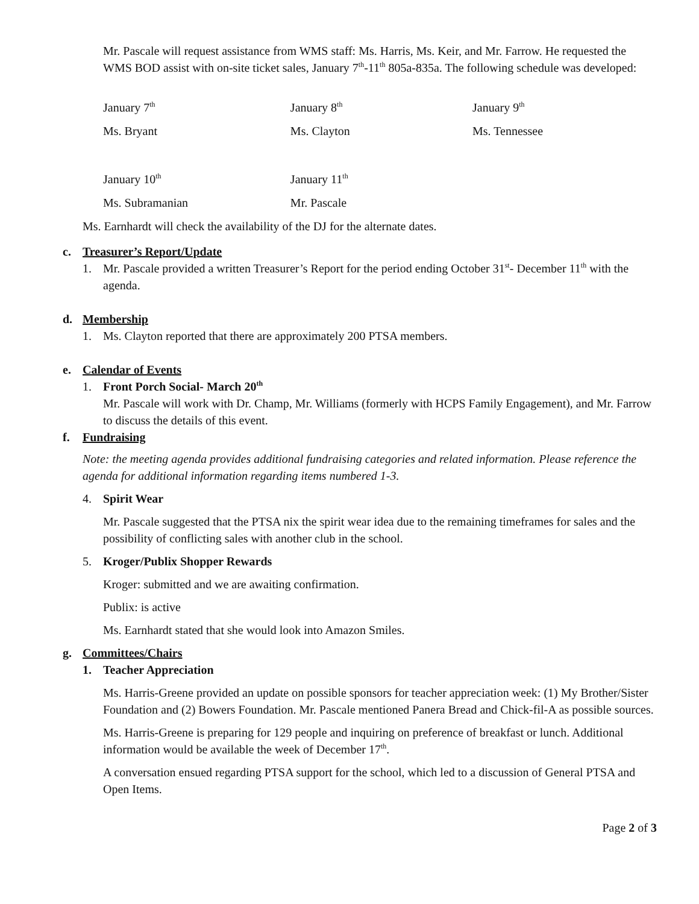Mr. Pascale will request assistance from WMS staff: Ms. Harris, Ms. Keir, and Mr. Farrow. He requested the WMS BOD assist with on-site ticket sales, January 7<sup>th</sup>-11<sup>th</sup> 805a-835a. The following schedule was developed:
| January 7<sup>th</sup> | January 8<sup>th</sup> | January 9<sup>th</sup> |
| Ms. Bryant | Ms. Clayton | Ms. Tennessee |
| January 10<sup>th</sup> | January 11<sup>th</sup> | |
| Ms. Subramanian | Mr. Pascale | |
Ms. Earnhardt will check the availability of the DJ for the alternate dates.
c. Treasurer’s Report/Update
1. Mr. Pascale provided a written Treasurer’s Report for the period ending October 31<sup>st</sup>- December 11<sup>th</sup> with the agenda.
d. Membership
1. Ms. Clayton reported that there are approximately 200 PTSA members.
e. Calendar of Events
1. Front Porch Social- March 20<sup>th</sup>
Mr. Pascale will work with Dr. Champ, Mr. Williams (formerly with HCPS Family Engagement), and Mr. Farrow to discuss the details of this event.
f. Fundraising
Note: the meeting agenda provides additional fundraising categories and related information. Please reference the agenda for additional information regarding items numbered 1-3.
4. Spirit Wear
Mr. Pascale suggested that the PTSA nix the spirit wear idea due to the remaining timeframes for sales and the possibility of conflicting sales with another club in the school.
5. Kroger/Publix Shopper Rewards
Kroger: submitted and we are awaiting confirmation.
Publix: is active
Ms. Earnhardt stated that she would look into Amazon Smiles.
g. Committees/Chairs
1. Teacher Appreciation
Ms. Harris-Greene provided an update on possible sponsors for teacher appreciation week: (1) My Brother/Sister Foundation and (2) Bowers Foundation. Mr. Pascale mentioned Panera Bread and Chick-fil-A as possible sources.
Ms. Harris-Greene is preparing for 129 people and inquiring on preference of breakfast or lunch. Additional information would be available the week of December 17<sup>th</sup>.
A conversation ensued regarding PTSA support for the school, which led to a discussion of General PTSA and Open Items.
Page 2 of 3